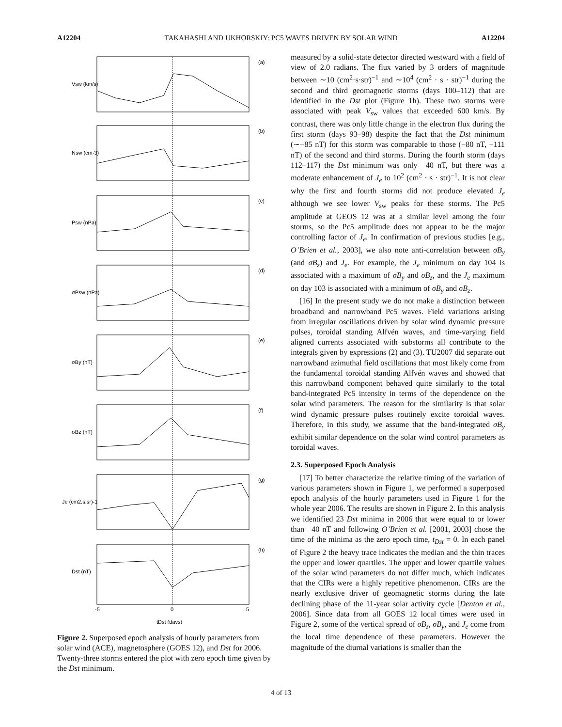A12204 TAKAHASHI AND UKHORSKIY: PC5 WAVES DRIVEN BY SOLAR WIND A12204
(a)
(b)
(c)
(d)
(e)
(f)
(g)
(h)
Vsw (km/s)
Nsw (cm-3)
Psw (nPa)
σPsw (nPa)
σBy (nT)
σBz (nT)
Je (cm2.s.sr)-1
Dst (nT)
-5
0
5
tDst (days)
Figure 2. Superposed epoch analysis of hourly parameters from solar wind (ACE), magnetosphere (GOES 12), and Dst for 2006. Twenty-three storms entered the plot with zero epoch time given by the Dst minimum.
measured by a solid-state detector directed westward with a field of view of 2.0 radians. The flux varied by 3 orders of magnitude between ∼10 (cm<sup>2</sup>·s·str)<sup>−1</sup> and ∼10<sup>4</sup> (cm<sup>2</sup> · s · str)<sup>−1</sup> during the second and third geomagnetic storms (days 100–112) that are identified in the Dst plot (Figure 1h). These two storms were associated with peak V<sub>sw</sub> values that exceeded 600 km/s. By contrast, there was only little change in the electron flux during the first storm (days 93–98) despite the fact that the Dst minimum (∼−85 nT) for this storm was comparable to those (−80 nT, −111 nT) of the second and third storms. During the fourth storm (days 112–117) the Dst minimum was only −40 nT, but there was a moderate enhancement of J<sub>e</sub> to 10<sup>2</sup> (cm<sup>2</sup> · s · str)<sup>−1</sup>. It is not clear why the first and fourth storms did not produce elevated J<sub>e</sub> although we see lower V<sub>sw</sub> peaks for these storms. The Pc5 amplitude at GEOS 12 was at a similar level among the four storms, so the Pc5 amplitude does not appear to be the major controlling factor of J<sub>e</sub>. In confirmation of previous studies [e.g., O’Brien et al., 2003], we also note anti-correlation between σB<sub>y</sub> (and σB<sub>z</sub>) and J<sub>e</sub>. For example, the J<sub>e</sub> minimum on day 104 is associated with a maximum of σB<sub>y</sub> and σB<sub>z</sub>, and the J<sub>e</sub> maximum on day 103 is associated with a minimum of σB<sub>y</sub> and σB<sub>z</sub>.
[16] In the present study we do not make a distinction between broadband and narrowband Pc5 waves. Field variations arising from irregular oscillations driven by solar wind dynamic pressure pulses, toroidal standing Alfvén waves, and time-varying field aligned currents associated with substorms all contribute to the integrals given by expressions (2) and (3). TU2007 did separate out narrowband azimuthal field oscillations that most likely come from the fundamental toroidal standing Alfvén waves and showed that this narrowband component behaved quite similarly to the total band-integrated Pc5 intensity in terms of the dependence on the solar wind parameters. The reason for the similarity is that solar wind dynamic pressure pulses routinely excite toroidal waves. Therefore, in this study, we assume that the band-integrated σB<sub>y</sub> exhibit similar dependence on the solar wind control parameters as toroidal waves.
2.3. Superposed Epoch Analysis
[17] To better characterize the relative timing of the variation of various parameters shown in Figure 1, we performed a superposed epoch analysis of the hourly parameters used in Figure 1 for the whole year 2006. The results are shown in Figure 2. In this analysis we identified 23 Dst minima in 2006 that were equal to or lower than −40 nT and following O’Brien et al. [2001, 2003] chose the time of the minima as the zero epoch time, t<sub>Dst</sub> = 0. In each panel of Figure 2 the heavy trace indicates the median and the thin traces the upper and lower quartiles. The upper and lower quartile values of the solar wind parameters do not differ much, which indicates that the CIRs were a highly repetitive phenomenon. CIRs are the nearly exclusive driver of geomagnetic storms during the late declining phase of the 11-year solar activity cycle [Denton et al., 2006]. Since data from all GOES 12 local times were used in Figure 2, some of the vertical spread of σB<sub>z</sub>, σB<sub>y</sub>, and J<sub>e</sub> come from the local time dependence of these parameters. However the magnitude of the diurnal variations is smaller than the
4 of 13